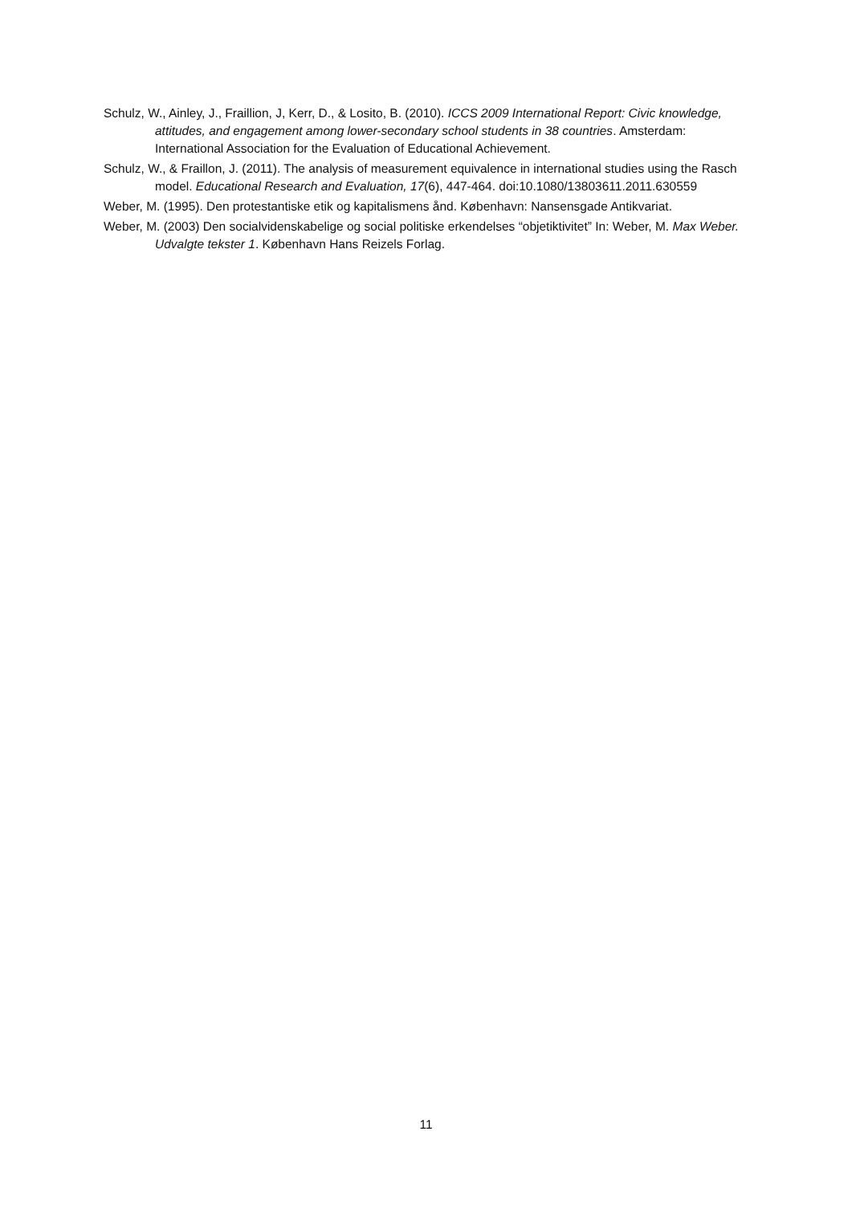Schulz, W., Ainley, J., Fraillion, J, Kerr, D., & Losito, B. (2010). ICCS 2009 International Report: Civic knowledge, attitudes, and engagement among lower-secondary school students in 38 countries. Amsterdam: International Association for the Evaluation of Educational Achievement.
Schulz, W., & Fraillon, J. (2011). The analysis of measurement equivalence in international studies using the Rasch model. Educational Research and Evaluation, 17(6), 447-464. doi:10.1080/13803611.2011.630559
Weber, M. (1995). Den protestantiske etik og kapitalismens ånd. København: Nansensgade Antikvariat.
Weber, M. (2003) Den socialvidenskabelige og social politiske erkendelses “objetiktivitet” In: Weber, M. Max Weber. Udvalgte tekster 1. København Hans Reizels Forlag.
11